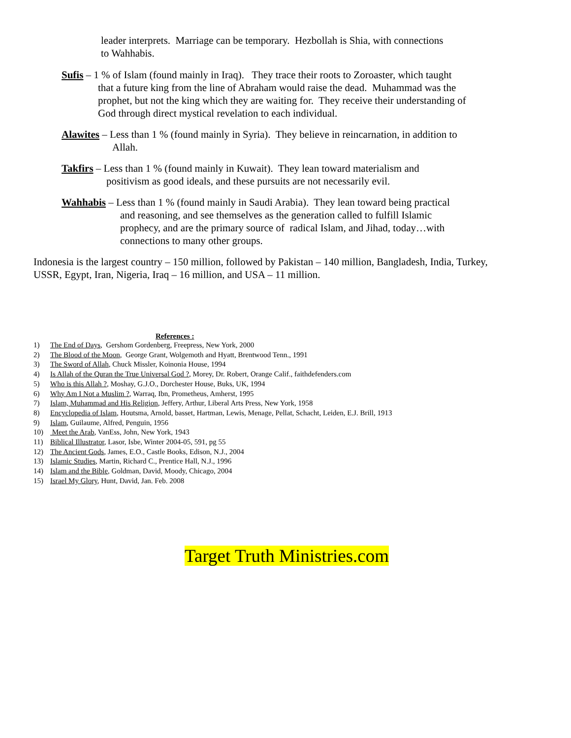leader interprets. Marriage can be temporary. Hezbollah is Shia, with connections
to Wahhabis.
Sufis – 1 % of Islam (found mainly in Iraq). They trace their roots to Zoroaster, which taught
that a future king from the line of Abraham would raise the dead. Muhammad was the
prophet, but not the king which they are waiting for. They receive their understanding of
God through direct mystical revelation to each individual.
Alawites – Less than 1 % (found mainly in Syria). They believe in reincarnation, in addition to
Allah.
Takfirs – Less than 1 % (found mainly in Kuwait). They lean toward materialism and
positivism as good ideals, and these pursuits are not necessarily evil.
Wahhabis – Less than 1 % (found mainly in Saudi Arabia). They lean toward being practical
and reasoning, and see themselves as the generation called to fulfill Islamic
prophecy, and are the primary source of radical Islam, and Jihad, today…with
connections to many other groups.
Indonesia is the largest country – 150 million, followed by Pakistan – 140 million, Bangladesh, India, Turkey,
USSR, Egypt, Iran, Nigeria, Iraq – 16 million, and USA – 11 million.
References :
1) The End of Days, Gershom Gordenberg, Freepress, New York, 2000
2) The Blood of the Moon, George Grant, Wolgemoth and Hyatt, Brentwood Tenn., 1991
3) The Sword of Allah, Chuck Missler, Koinonia House, 1994
4) Is Allah of the Quran the True Universal God ?, Morey, Dr. Robert, Orange Calif., faithdefenders.com
5) Who is this Allah ?, Moshay, G.J.O., Dorchester House, Buks, UK, 1994
6) Why Am I Not a Muslim ?, Warraq, Ibn, Prometheus, Amherst, 1995
7) Islam, Muhammad and His Religion, Jeffery, Arthur, Liberal Arts Press, New York, 1958
8) Encyclopedia of Islam, Houtsma, Arnold, basset, Hartman, Lewis, Menage, Pellat, Schacht, Leiden, E.J. Brill, 1913
9) Islam, Guilaume, Alfred, Penguin, 1956
10) Meet the Arab, VanEss, John, New York, 1943
11) Biblical Illustrator, Lasor, Isbe, Winter 2004-05, 591, pg 55
12) The Ancient Gods, James, E.O., Castle Books, Edison, N.J., 2004
13) Islamic Studies, Martin, Richard C., Prentice Hall, N.J., 1996
14) Islam and the Bible, Goldman, David, Moody, Chicago, 2004
15) Israel My Glory, Hunt, David, Jan. Feb. 2008
Target Truth Ministries.com